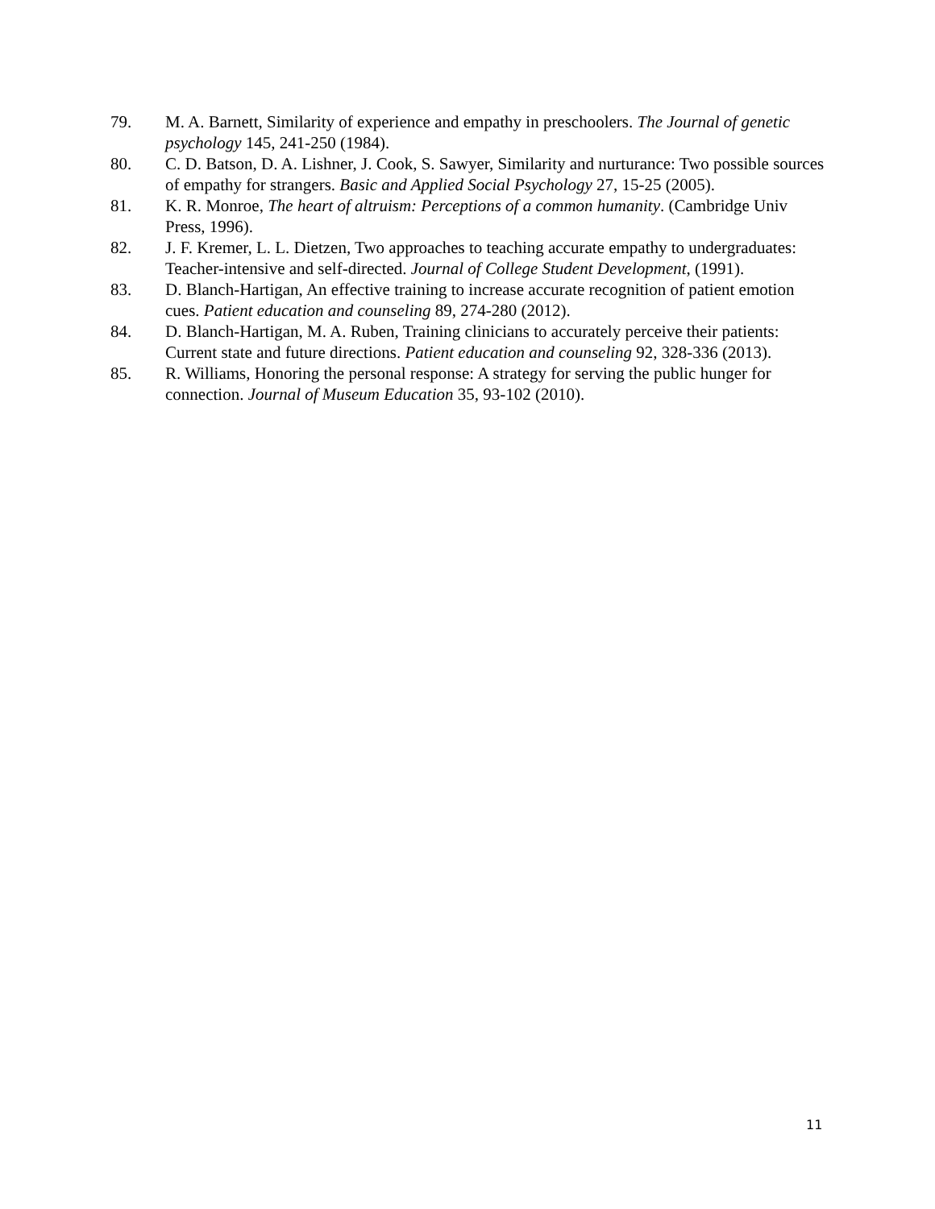79. M. A. Barnett, Similarity of experience and empathy in preschoolers. The Journal of genetic psychology 145, 241-250 (1984).
80. C. D. Batson, D. A. Lishner, J. Cook, S. Sawyer, Similarity and nurturance: Two possible sources of empathy for strangers. Basic and Applied Social Psychology 27, 15-25 (2005).
81. K. R. Monroe, The heart of altruism: Perceptions of a common humanity. (Cambridge Univ Press, 1996).
82. J. F. Kremer, L. L. Dietzen, Two approaches to teaching accurate empathy to undergraduates: Teacher-intensive and self-directed. Journal of College Student Development, (1991).
83. D. Blanch-Hartigan, An effective training to increase accurate recognition of patient emotion cues. Patient education and counseling 89, 274-280 (2012).
84. D. Blanch-Hartigan, M. A. Ruben, Training clinicians to accurately perceive their patients: Current state and future directions. Patient education and counseling 92, 328-336 (2013).
85. R. Williams, Honoring the personal response: A strategy for serving the public hunger for connection. Journal of Museum Education 35, 93-102 (2010).
11